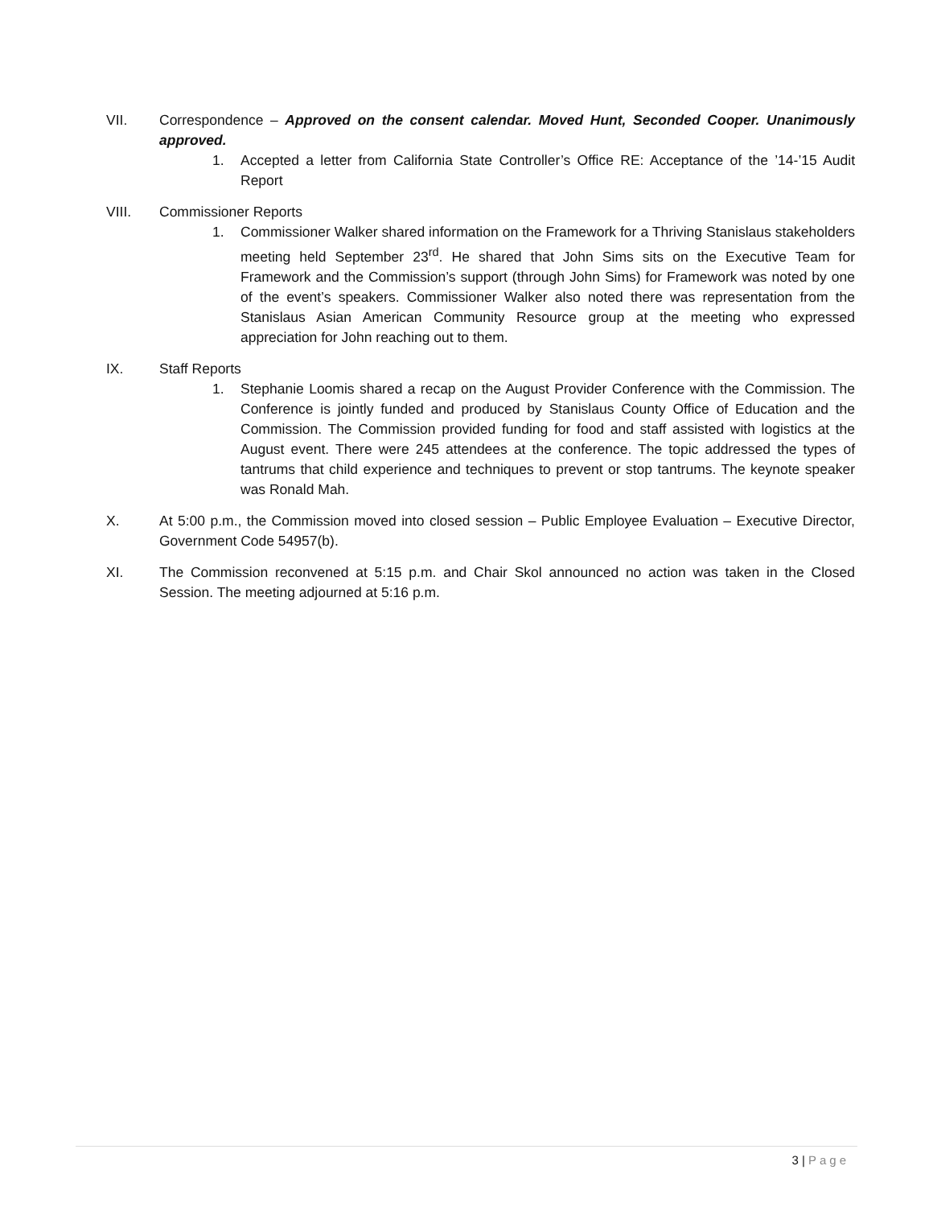VII. Correspondence – Approved on the consent calendar. Moved Hunt, Seconded Cooper. Unanimously approved.
1. Accepted a letter from California State Controller’s Office RE: Acceptance of the ’14-’15 Audit Report
VIII. Commissioner Reports
1. Commissioner Walker shared information on the Framework for a Thriving Stanislaus stakeholders meeting held September 23<sup>rd</sup>. He shared that John Sims sits on the Executive Team for Framework and the Commission’s support (through John Sims) for Framework was noted by one of the event’s speakers. Commissioner Walker also noted there was representation from the Stanislaus Asian American Community Resource group at the meeting who expressed appreciation for John reaching out to them.
IX. Staff Reports
1. Stephanie Loomis shared a recap on the August Provider Conference with the Commission. The Conference is jointly funded and produced by Stanislaus County Office of Education and the Commission. The Commission provided funding for food and staff assisted with logistics at the August event. There were 245 attendees at the conference. The topic addressed the types of tantrums that child experience and techniques to prevent or stop tantrums. The keynote speaker was Ronald Mah.
X. At 5:00 p.m., the Commission moved into closed session – Public Employee Evaluation – Executive Director, Government Code 54957(b).
XI. The Commission reconvened at 5:15 p.m. and Chair Skol announced no action was taken in the Closed Session. The meeting adjourned at 5:16 p.m.
3 | Page